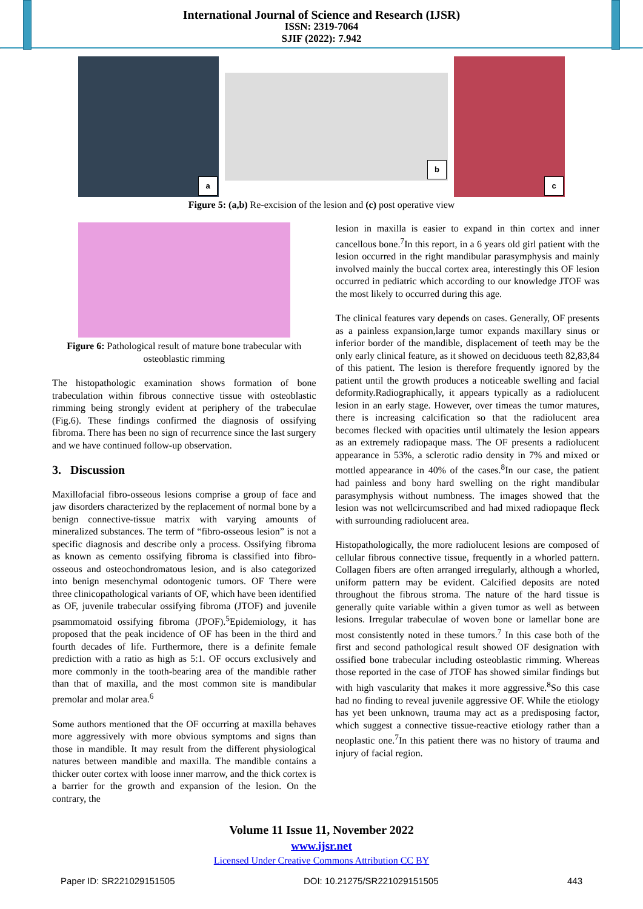International Journal of Science and Research (IJSR)
ISSN: 2319-7064
SJIF (2022): 7.942
a
b
c
Figure 5: (a,b) Re-excision of the lesion and (c) post operative view
Figure 6: Pathological result of mature bone trabecular with osteoblastic rimming
The histopathologic examination shows formation of bone trabeculation within fibrous connective tissue with osteoblastic rimming being strongly evident at periphery of the trabeculae (Fig.6). These findings confirmed the diagnosis of ossifying fibroma. There has been no sign of recurrence since the last surgery and we have continued follow-up observation.
3. Discussion
Maxillofacial fibro-osseous lesions comprise a group of face and jaw disorders characterized by the replacement of normal bone by a benign connective-tissue matrix with varying amounts of mineralized substances. The term of “fibro-osseous lesion” is not a specific diagnosis and describe only a process. Ossifying fibroma as known as cemento ossifying fibroma is classified into fibro-osseous and osteochondromatous lesion, and is also categorized into benign mesenchymal odontogenic tumors. OF There were three clinicopathological variants of OF, which have been identified as OF, juvenile trabecular ossifying fibroma (JTOF) and juvenile psammomatoid ossifying fibroma (JPOF).<sup>5</sup>Epidemiology, it has proposed that the peak incidence of OF has been in the third and fourth decades of life. Furthermore, there is a definite female prediction with a ratio as high as 5:1. OF occurs exclusively and more commonly in the tooth-bearing area of the mandible rather than that of maxilla, and the most common site is mandibular premolar and molar area.<sup>6</sup>
Some authors mentioned that the OF occurring at maxilla behaves more aggressively with more obvious symptoms and signs than those in mandible. It may result from the different physiological natures between mandible and maxilla. The mandible contains a thicker outer cortex with loose inner marrow, and the thick cortex is a barrier for the growth and expansion of the lesion. On the contrary, the
lesion in maxilla is easier to expand in thin cortex and inner cancellous bone.<sup>7</sup>In this report, in a 6 years old girl patient with the lesion occurred in the right mandibular parasymphysis and mainly involved mainly the buccal cortex area, interestingly this OF lesion occurred in pediatric which according to our knowledge JTOF was the most likely to occurred during this age.
The clinical features vary depends on cases. Generally, OF presents as a painless expansion,large tumor expands maxillary sinus or inferior border of the mandible, displacement of teeth may be the only early clinical feature, as it showed on deciduous teeth 82,83,84 of this patient. The lesion is therefore frequently ignored by the patient until the growth produces a noticeable swelling and facial deformity.Radiographically, it appears typically as a radiolucent lesion in an early stage. However, over timeas the tumor matures, there is increasing calcification so that the radiolucent area becomes flecked with opacities until ultimately the lesion appears as an extremely radiopaque mass. The OF presents a radiolucent appearance in 53%, a sclerotic radio density in 7% and mixed or mottled appearance in 40% of the cases.<sup>8</sup>In our case, the patient had painless and bony hard swelling on the right mandibular parasymphysis without numbness. The images showed that the lesion was not wellcircumscribed and had mixed radiopaque fleck with surrounding radiolucent area.
Histopathologically, the more radiolucent lesions are composed of cellular fibrous connective tissue, frequently in a whorled pattern. Collagen fibers are often arranged irregularly, although a whorled, uniform pattern may be evident. Calcified deposits are noted throughout the fibrous stroma. The nature of the hard tissue is generally quite variable within a given tumor as well as between lesions. Irregular trabeculae of woven bone or lamellar bone are most consistently noted in these tumors.<sup>7</sup> In this case both of the first and second pathological result showed OF designation with ossified bone trabecular including osteoblastic rimming. Whereas those reported in the case of JTOF has showed similar findings but with high vascularity that makes it more aggressive.<sup>8</sup>So this case had no finding to reveal juvenile aggressive OF. While the etiology has yet been unknown, trauma may act as a predisposing factor, which suggest a connective tissue-reactive etiology rather than a neoplastic one.<sup>7</sup>In this patient there was no history of trauma and injury of facial region.
Volume 11 Issue 11, November 2022
www.ijsr.net
Licensed Under Creative Commons Attribution CC BY
Paper ID: SR221029151505 DOI: 10.21275/SR221029151505 443